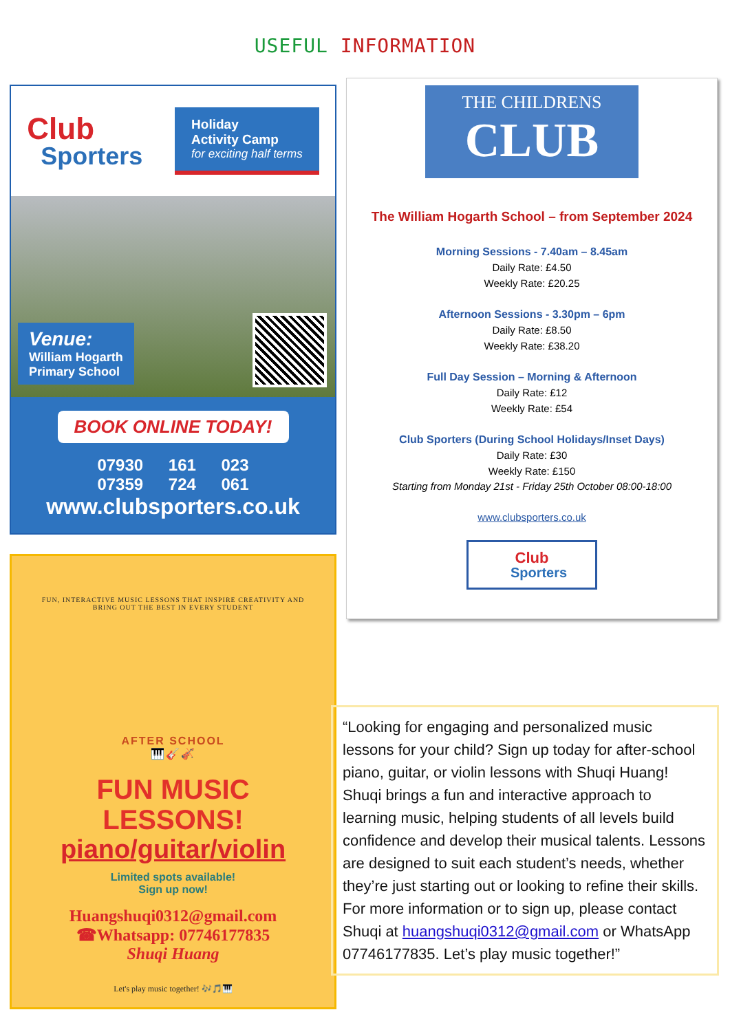USEFUL INFORMATION
Club
Sporters
Holiday
Activity Camp
for exciting half terms
Venue:
William Hogarth
Primary School
BOOK ONLINE TODAY!
07930 161 023 07359 724 061
www.clubsporters.co.uk
FUN, INTERACTIVE MUSIC LESSONS THAT INSPIRE CREATIVITY AND
BRING OUT THE BEST IN EVERY STUDENT
AFTER SCHOOL
🎹🎸🎻
FUN MUSIC
LESSONS!
piano/guitar/violin
Limited spots available!
Sign up now!
Huangshuqi0312@gmail.com
☎Whatsapp: 07746177835
Shuqi Huang
Let's play music together! 🎶🎵🎹
THE CHILDRENS
CLUB
The William Hogarth School – from September 2024
Morning Sessions - 7.40am – 8.45am
Daily Rate: £4.50
Weekly Rate: £20.25
Afternoon Sessions - 3.30pm – 6pm
Daily Rate: £8.50
Weekly Rate: £38.20
Full Day Session – Morning & Afternoon
Daily Rate: £12
Weekly Rate: £54
Club Sporters (During School Holidays/Inset Days)
Daily Rate: £30
Weekly Rate: £150
Starting from Monday 21st - Friday 25th October 08:00-18:00
www.clubsporters.co.uk
Club
Sporters
“Looking for engaging and personalized music lessons for your child? Sign up today for after-school piano, guitar, or violin lessons with Shuqi Huang! Shuqi brings a fun and interactive approach to learning music, helping students of all levels build confidence and develop their musical talents. Lessons are designed to suit each student’s needs, whether they’re just starting out or looking to refine their skills. For more information or to sign up, please contact Shuqi at huangshuqi0312@gmail.com or WhatsApp 07746177835. Let’s play music together!”